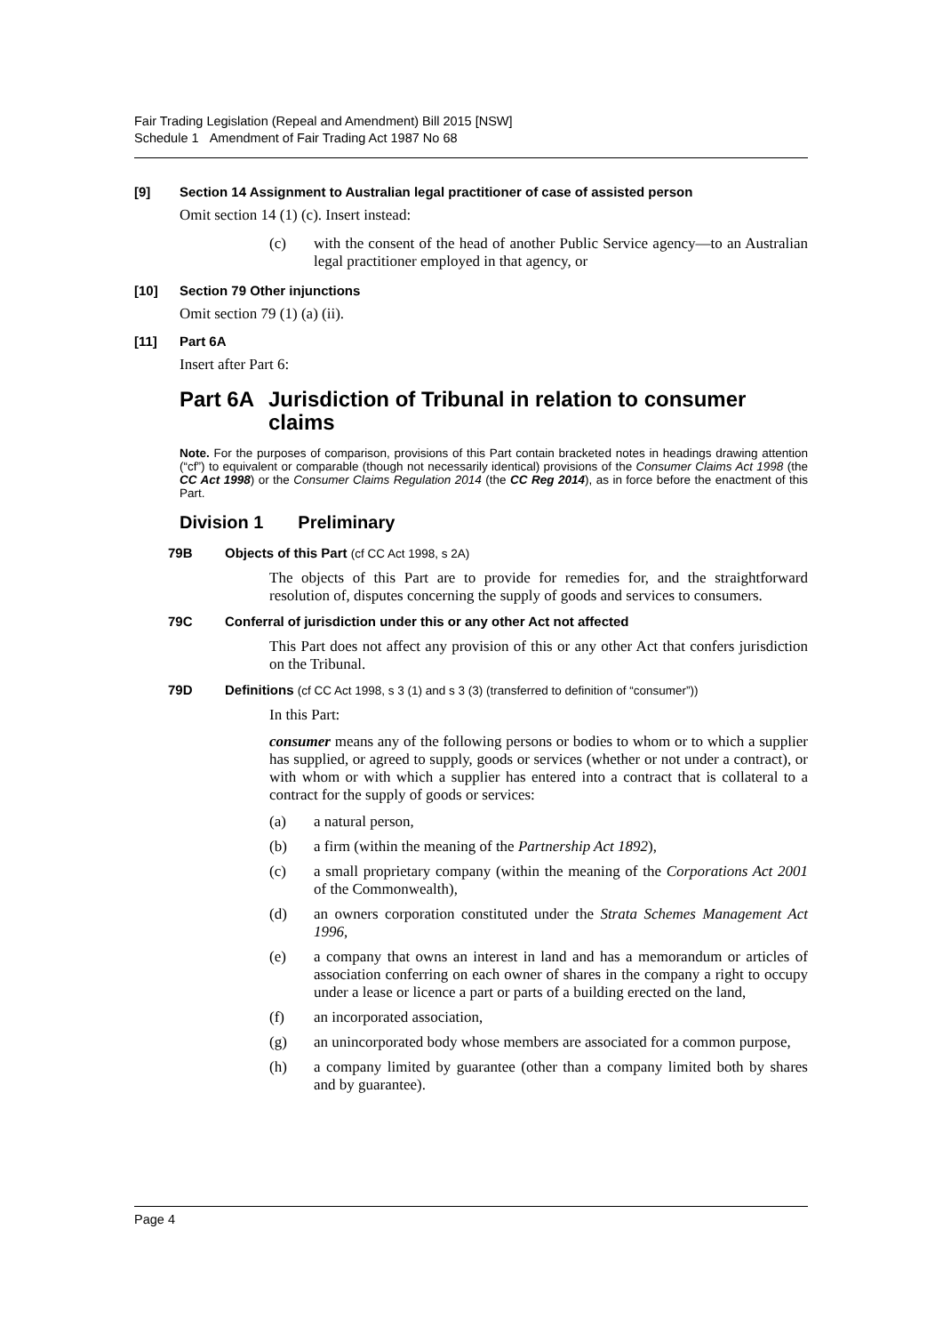Fair Trading Legislation (Repeal and Amendment) Bill 2015 [NSW]
Schedule 1 Amendment of Fair Trading Act 1987 No 68
[9] Section 14 Assignment to Australian legal practitioner of case of assisted person
Omit section 14 (1) (c). Insert instead:
(c) with the consent of the head of another Public Service agency—to an Australian legal practitioner employed in that agency, or
[10] Section 79 Other injunctions
Omit section 79 (1) (a) (ii).
[11] Part 6A
Insert after Part 6:
Part 6A Jurisdiction of Tribunal in relation to consumer claims
Note. For the purposes of comparison, provisions of this Part contain bracketed notes in headings drawing attention (“cf”) to equivalent or comparable (though not necessarily identical) provisions of the Consumer Claims Act 1998 (the CC Act 1998) or the Consumer Claims Regulation 2014 (the CC Reg 2014), as in force before the enactment of this Part.
Division 1 Preliminary
79B Objects of this Part (cf CC Act 1998, s 2A)
The objects of this Part are to provide for remedies for, and the straightforward resolution of, disputes concerning the supply of goods and services to consumers.
79C Conferral of jurisdiction under this or any other Act not affected
This Part does not affect any provision of this or any other Act that confers jurisdiction on the Tribunal.
79D Definitions (cf CC Act 1998, s 3 (1) and s 3 (3) (transferred to definition of “consumer”))
In this Part:
consumer means any of the following persons or bodies to whom or to which a supplier has supplied, or agreed to supply, goods or services (whether or not under a contract), or with whom or with which a supplier has entered into a contract that is collateral to a contract for the supply of goods or services:
(a) a natural person,
(b) a firm (within the meaning of the Partnership Act 1892),
(c) a small proprietary company (within the meaning of the Corporations Act 2001 of the Commonwealth),
(d) an owners corporation constituted under the Strata Schemes Management Act 1996,
(e) a company that owns an interest in land and has a memorandum or articles of association conferring on each owner of shares in the company a right to occupy under a lease or licence a part or parts of a building erected on the land,
(f) an incorporated association,
(g) an unincorporated body whose members are associated for a common purpose,
(h) a company limited by guarantee (other than a company limited both by shares and by guarantee).
Page 4